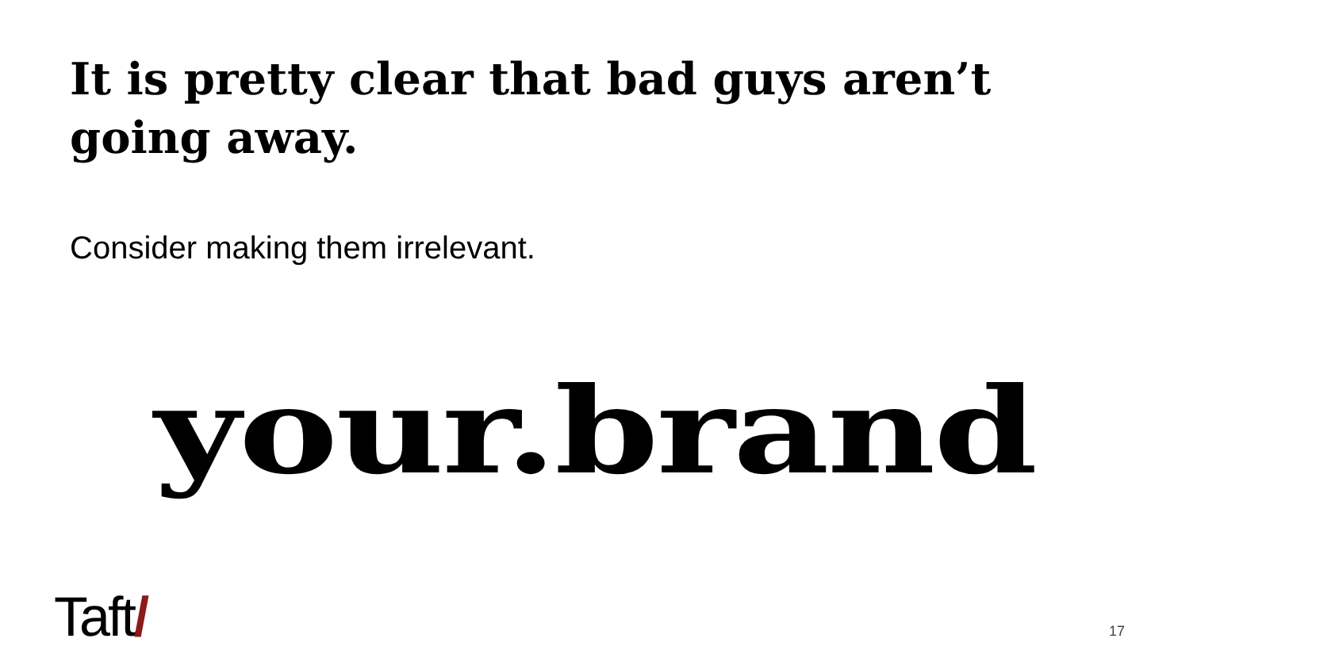It is pretty clear that bad guys aren’t going away.
Consider making them irrelevant.
your.brand
Taft/ 17